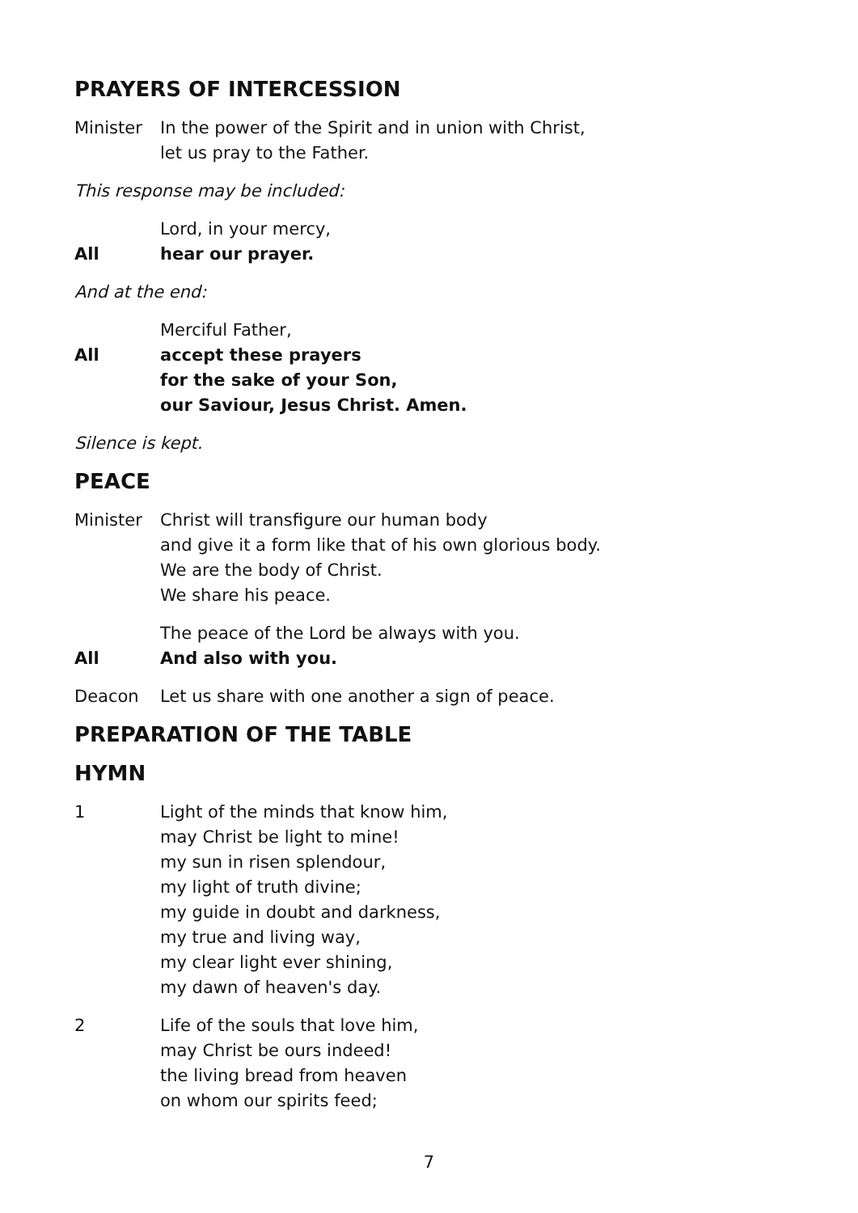PRAYERS OF INTERCESSION
Minister In the power of the Spirit and in union with Christ,
let us pray to the Father.
This response may be included:
Lord, in your mercy,
All hear our prayer.
And at the end:
Merciful Father,
All accept these prayers
for the sake of your Son,
our Saviour, Jesus Christ. Amen.
Silence is kept.
PEACE
Minister Christ will transfigure our human body
and give it a form like that of his own glorious body.
We are the body of Christ.
We share his peace.
The peace of the Lord be always with you.
All And also with you.
Deacon Let us share with one another a sign of peace.
PREPARATION OF THE TABLE
HYMN
1 Light of the minds that know him,
may Christ be light to mine!
my sun in risen splendour,
my light of truth divine;
my guide in doubt and darkness,
my true and living way,
my clear light ever shining,
my dawn of heaven's day.
2 Life of the souls that love him,
may Christ be ours indeed!
the living bread from heaven
on whom our spirits feed;
7